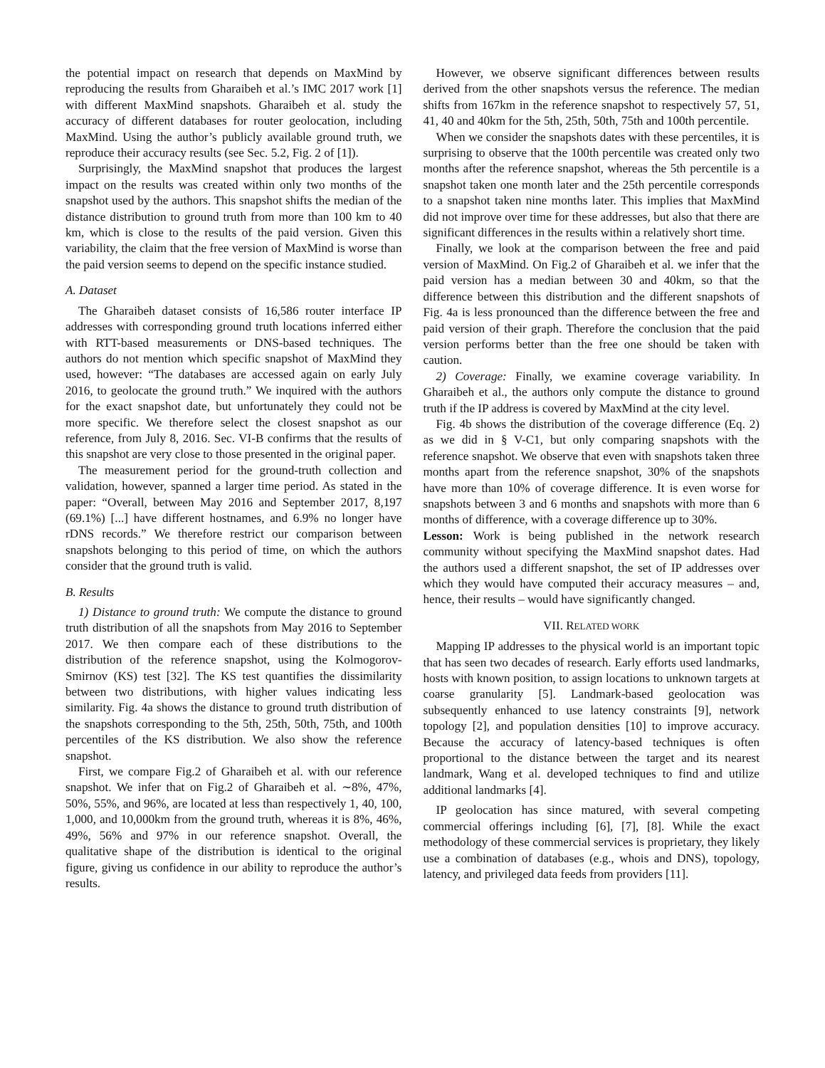the potential impact on research that depends on MaxMind by reproducing the results from Gharaibeh et al.’s IMC 2017 work [1] with different MaxMind snapshots. Gharaibeh et al. study the accuracy of different databases for router geolocation, including MaxMind. Using the author’s publicly available ground truth, we reproduce their accuracy results (see Sec. 5.2, Fig. 2 of [1]).
Surprisingly, the MaxMind snapshot that produces the largest impact on the results was created within only two months of the snapshot used by the authors. This snapshot shifts the median of the distance distribution to ground truth from more than 100 km to 40 km, which is close to the results of the paid version. Given this variability, the claim that the free version of MaxMind is worse than the paid version seems to depend on the specific instance studied.
A. Dataset
The Gharaibeh dataset consists of 16,586 router interface IP addresses with corresponding ground truth locations inferred either with RTT-based measurements or DNS-based techniques. The authors do not mention which specific snapshot of MaxMind they used, however: “The databases are accessed again on early July 2016, to geolocate the ground truth.” We inquired with the authors for the exact snapshot date, but unfortunately they could not be more specific. We therefore select the closest snapshot as our reference, from July 8, 2016. Sec. VI-B confirms that the results of this snapshot are very close to those presented in the original paper.
The measurement period for the ground-truth collection and validation, however, spanned a larger time period. As stated in the paper: “Overall, between May 2016 and September 2017, 8,197 (69.1%) [...] have different hostnames, and 6.9% no longer have rDNS records.” We therefore restrict our comparison between snapshots belonging to this period of time, on which the authors consider that the ground truth is valid.
B. Results
1) Distance to ground truth: We compute the distance to ground truth distribution of all the snapshots from May 2016 to September 2017. We then compare each of these distributions to the distribution of the reference snapshot, using the Kolmogorov-Smirnov (KS) test [32]. The KS test quantifies the dissimilarity between two distributions, with higher values indicating less similarity. Fig. 4a shows the distance to ground truth distribution of the snapshots corresponding to the 5th, 25th, 50th, 75th, and 100th percentiles of the KS distribution. We also show the reference snapshot.
First, we compare Fig.2 of Gharaibeh et al. with our reference snapshot. We infer that on Fig.2 of Gharaibeh et al. ∼8%, 47%, 50%, 55%, and 96%, are located at less than respectively 1, 40, 100, 1,000, and 10,000km from the ground truth, whereas it is 8%, 46%, 49%, 56% and 97% in our reference snapshot. Overall, the qualitative shape of the distribution is identical to the original figure, giving us confidence in our ability to reproduce the author’s results.
However, we observe significant differences between results derived from the other snapshots versus the reference. The median shifts from 167km in the reference snapshot to respectively 57, 51, 41, 40 and 40km for the 5th, 25th, 50th, 75th and 100th percentile.
When we consider the snapshots dates with these percentiles, it is surprising to observe that the 100th percentile was created only two months after the reference snapshot, whereas the 5th percentile is a snapshot taken one month later and the 25th percentile corresponds to a snapshot taken nine months later. This implies that MaxMind did not improve over time for these addresses, but also that there are significant differences in the results within a relatively short time.
Finally, we look at the comparison between the free and paid version of MaxMind. On Fig.2 of Gharaibeh et al. we infer that the paid version has a median between 30 and 40km, so that the difference between this distribution and the different snapshots of Fig. 4a is less pronounced than the difference between the free and paid version of their graph. Therefore the conclusion that the paid version performs better than the free one should be taken with caution.
2) Coverage: Finally, we examine coverage variability. In Gharaibeh et al., the authors only compute the distance to ground truth if the IP address is covered by MaxMind at the city level.
Fig. 4b shows the distribution of the coverage difference (Eq. 2) as we did in § V-C1, but only comparing snapshots with the reference snapshot. We observe that even with snapshots taken three months apart from the reference snapshot, 30% of the snapshots have more than 10% of coverage difference. It is even worse for snapshots between 3 and 6 months and snapshots with more than 6 months of difference, with a coverage difference up to 30%.
Lesson: Work is being published in the network research community without specifying the MaxMind snapshot dates. Had the authors used a different snapshot, the set of IP addresses over which they would have computed their accuracy measures – and, hence, their results – would have significantly changed.
VII. RELATED WORK
Mapping IP addresses to the physical world is an important topic that has seen two decades of research. Early efforts used landmarks, hosts with known position, to assign locations to unknown targets at coarse granularity [5]. Landmark-based geolocation was subsequently enhanced to use latency constraints [9], network topology [2], and population densities [10] to improve accuracy. Because the accuracy of latency-based techniques is often proportional to the distance between the target and its nearest landmark, Wang et al. developed techniques to find and utilize additional landmarks [4].
IP geolocation has since matured, with several competing commercial offerings including [6], [7], [8]. While the exact methodology of these commercial services is proprietary, they likely use a combination of databases (e.g., whois and DNS), topology, latency, and privileged data feeds from providers [11].